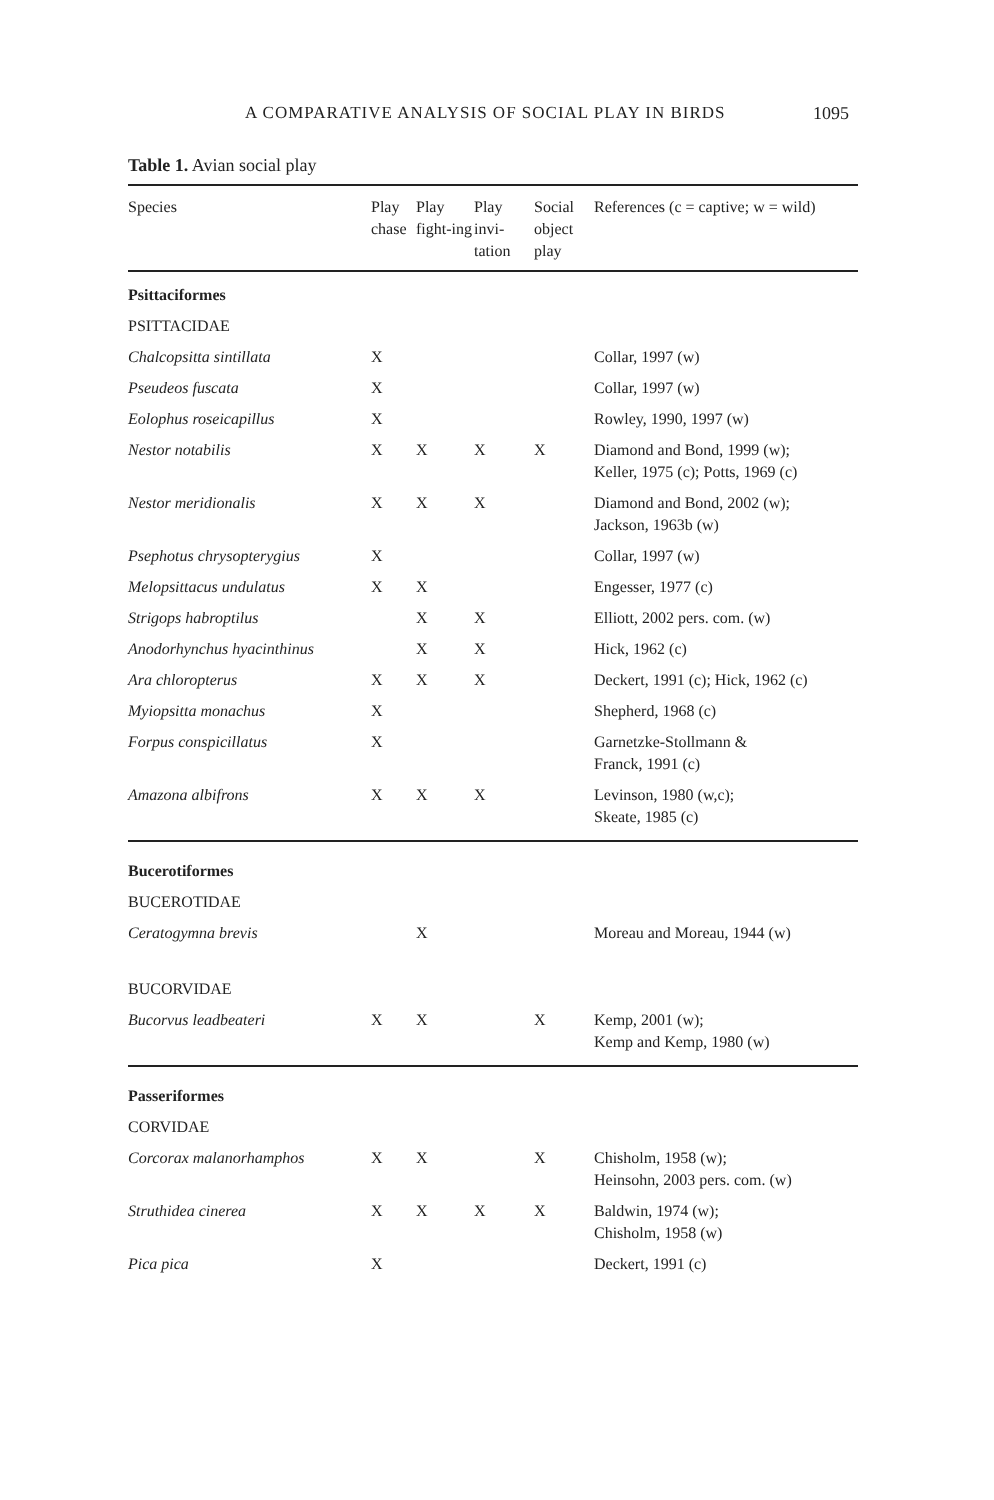A COMPARATIVE ANALYSIS OF SOCIAL PLAY IN BIRDS 1095
Table 1. Avian social play
| Species | Play chase | Play fight-ing | Play invi-tation | Social object play | References (c = captive; w = wild) |
| --- | --- | --- | --- | --- | --- |
| Psittaciformes | | | | | |
| PSITTACIDAE | | | | | |
| Chalcopsitta sintillata | X | | | | Collar, 1997 (w) |
| Pseudeos fuscata | X | | | | Collar, 1997 (w) |
| Eolophus roseicapillus | X | | | | Rowley, 1990, 1997 (w) |
| Nestor notabilis | X | X | X | X | Diamond and Bond, 1999 (w); Keller, 1975 (c); Potts, 1969 (c) |
| Nestor meridionalis | X | X | X | | Diamond and Bond, 2002 (w); Jackson, 1963b (w) |
| Psephotus chrysopterygius | X | | | | Collar, 1997 (w) |
| Melopsittacus undulatus | X | X | | | Engesser, 1977 (c) |
| Strigops habroptilus | | X | X | | Elliott, 2002 pers. com. (w) |
| Anodorhynchus hyacinthinus | | X | X | | Hick, 1962 (c) |
| Ara chloropterus | X | X | X | | Deckert, 1991 (c); Hick, 1962 (c) |
| Myiopsitta monachus | X | | | | Shepherd, 1968 (c) |
| Forpus conspicillatus | X | | | | Garnetzke-Stollmann & Franck, 1991 (c) |
| Amazona albifrons | X | X | X | | Levinson, 1980 (w,c); Skeate, 1985 (c) |
| Bucerotiformes | | | | | |
| BUCEROTIDAE | | | | | |
| Ceratogymna brevis | | X | | | Moreau and Moreau, 1944 (w) |
| BUCORVIDAE | | | | | |
| Bucorvus leadbeateri | X | X | | X | Kemp, 2001 (w); Kemp and Kemp, 1980 (w) |
| Passeriformes | | | | | |
| CORVIDAE | | | | | |
| Corcorax malanorhamphos | X | X | | X | Chisholm, 1958 (w); Heinsohn, 2003 pers. com. (w) |
| Struthidea cinerea | X | X | X | X | Baldwin, 1974 (w); Chisholm, 1958 (w) |
| Pica pica | X | | | | Deckert, 1991 (c) |